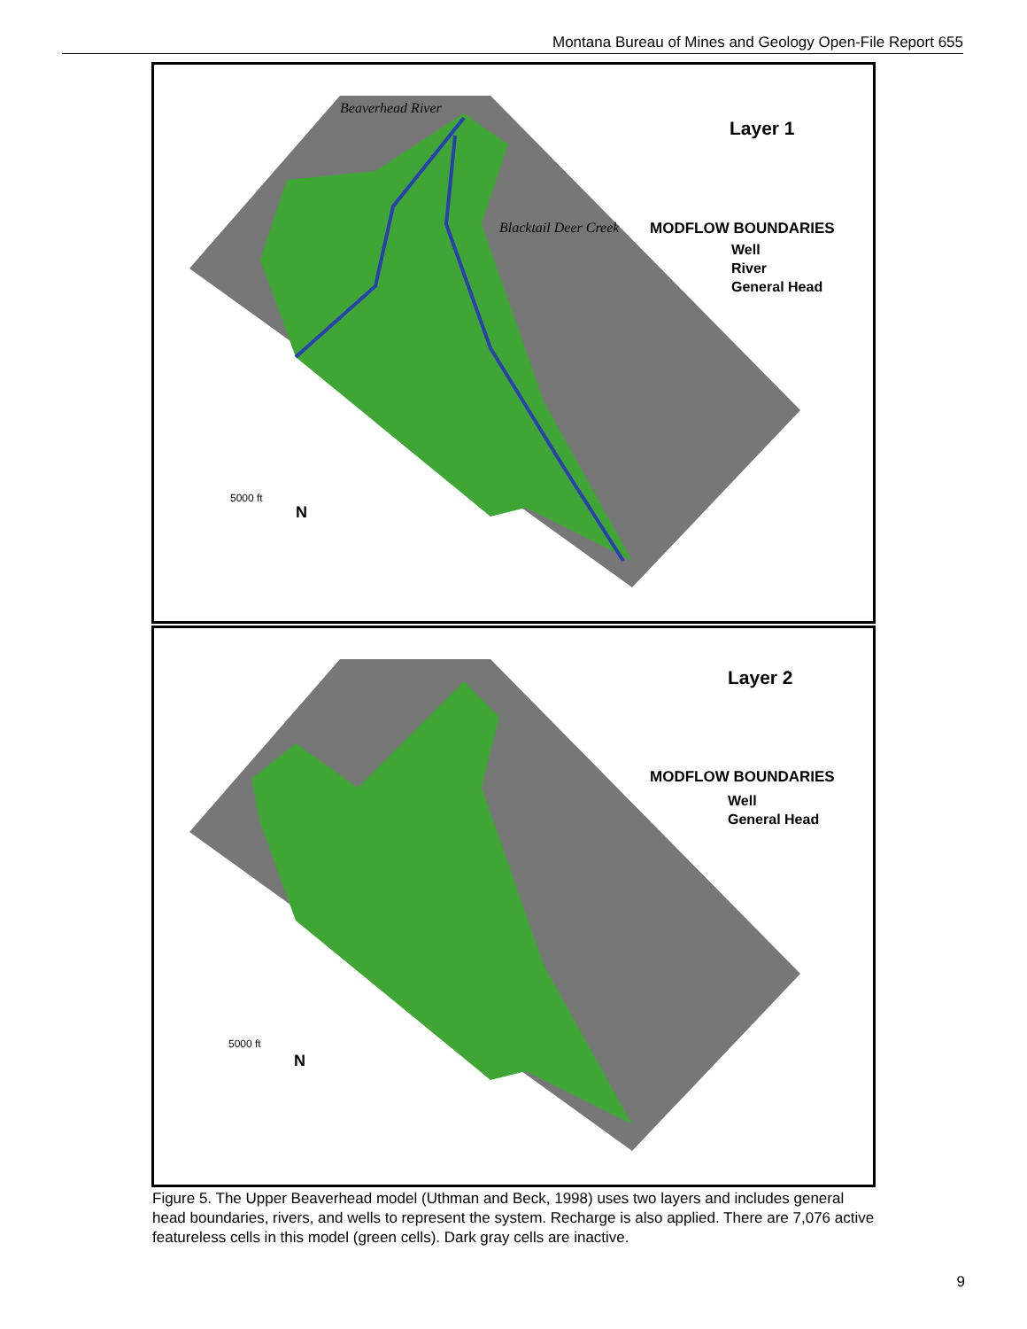Montana Bureau of Mines and Geology Open-File Report 655
Layer 1
MODFLOW BOUNDARIES
Well
River
General Head
Beaverhead River
Blacktail Deer Creek
5000 ft
N
Layer 2
MODFLOW BOUNDARIES
Well
General Head
5000 ft
N
Figure 5. The Upper Beaverhead model (Uthman and Beck, 1998) uses two layers and includes general head boundaries, rivers, and wells to represent the system. Recharge is also applied. There are 7,076 active featureless cells in this model (green cells). Dark gray cells are inactive.
9